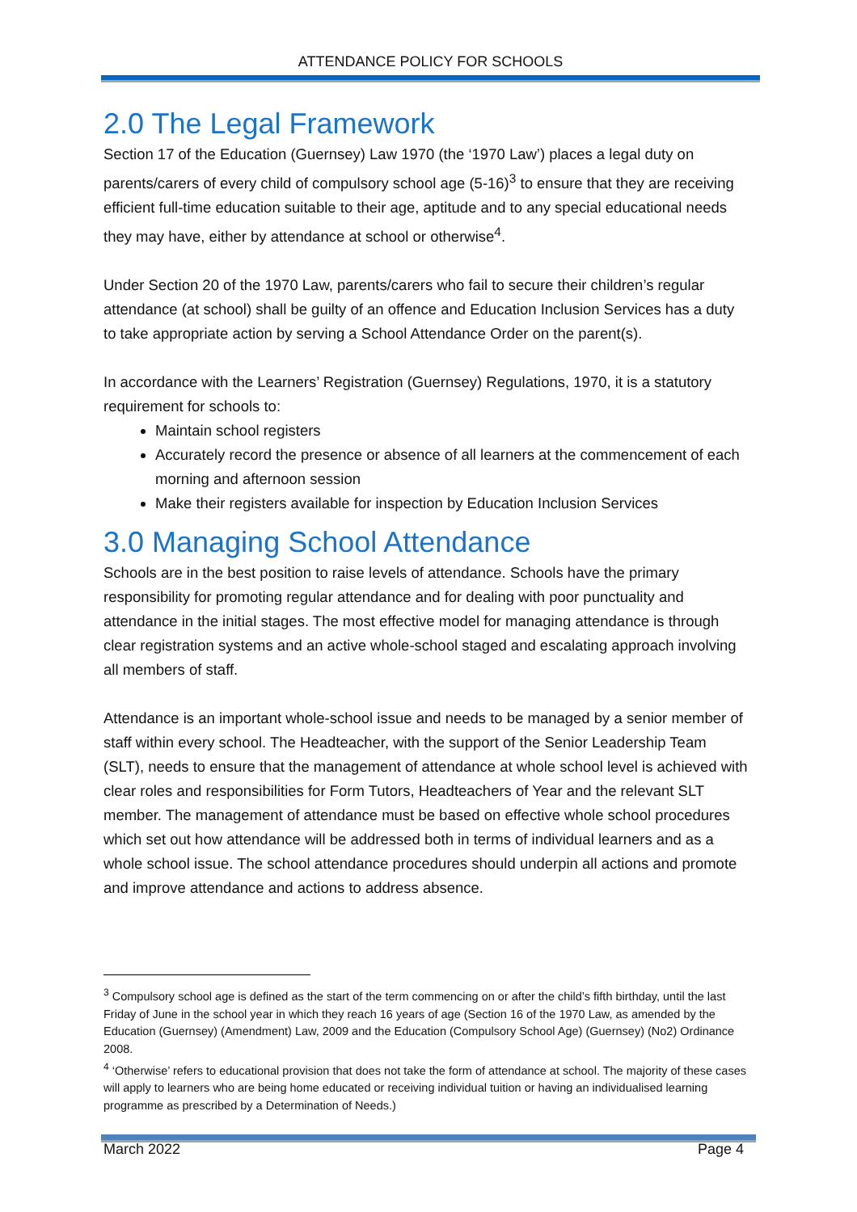ATTENDANCE POLICY FOR SCHOOLS
2.0 The Legal Framework
Section 17 of the Education (Guernsey) Law 1970 (the ‘1970 Law’) places a legal duty on parents/carers of every child of compulsory school age (5-16)<sup>3</sup> to ensure that they are receiving efficient full-time education suitable to their age, aptitude and to any special educational needs they may have, either by attendance at school or otherwise<sup>4</sup>.
Under Section 20 of the 1970 Law, parents/carers who fail to secure their children’s regular attendance (at school) shall be guilty of an offence and Education Inclusion Services has a duty to take appropriate action by serving a School Attendance Order on the parent(s).
In accordance with the Learners’ Registration (Guernsey) Regulations, 1970, it is a statutory requirement for schools to:
Maintain school registers
Accurately record the presence or absence of all learners at the commencement of each morning and afternoon session
Make their registers available for inspection by Education Inclusion Services
3.0 Managing School Attendance
Schools are in the best position to raise levels of attendance. Schools have the primary responsibility for promoting regular attendance and for dealing with poor punctuality and attendance in the initial stages. The most effective model for managing attendance is through clear registration systems and an active whole-school staged and escalating approach involving all members of staff.
Attendance is an important whole-school issue and needs to be managed by a senior member of staff within every school. The Headteacher, with the support of the Senior Leadership Team (SLT), needs to ensure that the management of attendance at whole school level is achieved with clear roles and responsibilities for Form Tutors, Headteachers of Year and the relevant SLT member. The management of attendance must be based on effective whole school procedures which set out how attendance will be addressed both in terms of individual learners and as a whole school issue. The school attendance procedures should underpin all actions and promote and improve attendance and actions to address absence.
<sup>3</sup> Compulsory school age is defined as the start of the term commencing on or after the child’s fifth birthday, until the last Friday of June in the school year in which they reach 16 years of age (Section 16 of the 1970 Law, as amended by the Education (Guernsey) (Amendment) Law, 2009 and the Education (Compulsory School Age) (Guernsey) (No2) Ordinance 2008.
<sup>4</sup> ‘Otherwise’ refers to educational provision that does not take the form of attendance at school. The majority of these cases will apply to learners who are being home educated or receiving individual tuition or having an individualised learning programme as prescribed by a Determination of Needs.)
March 2022 Page 4